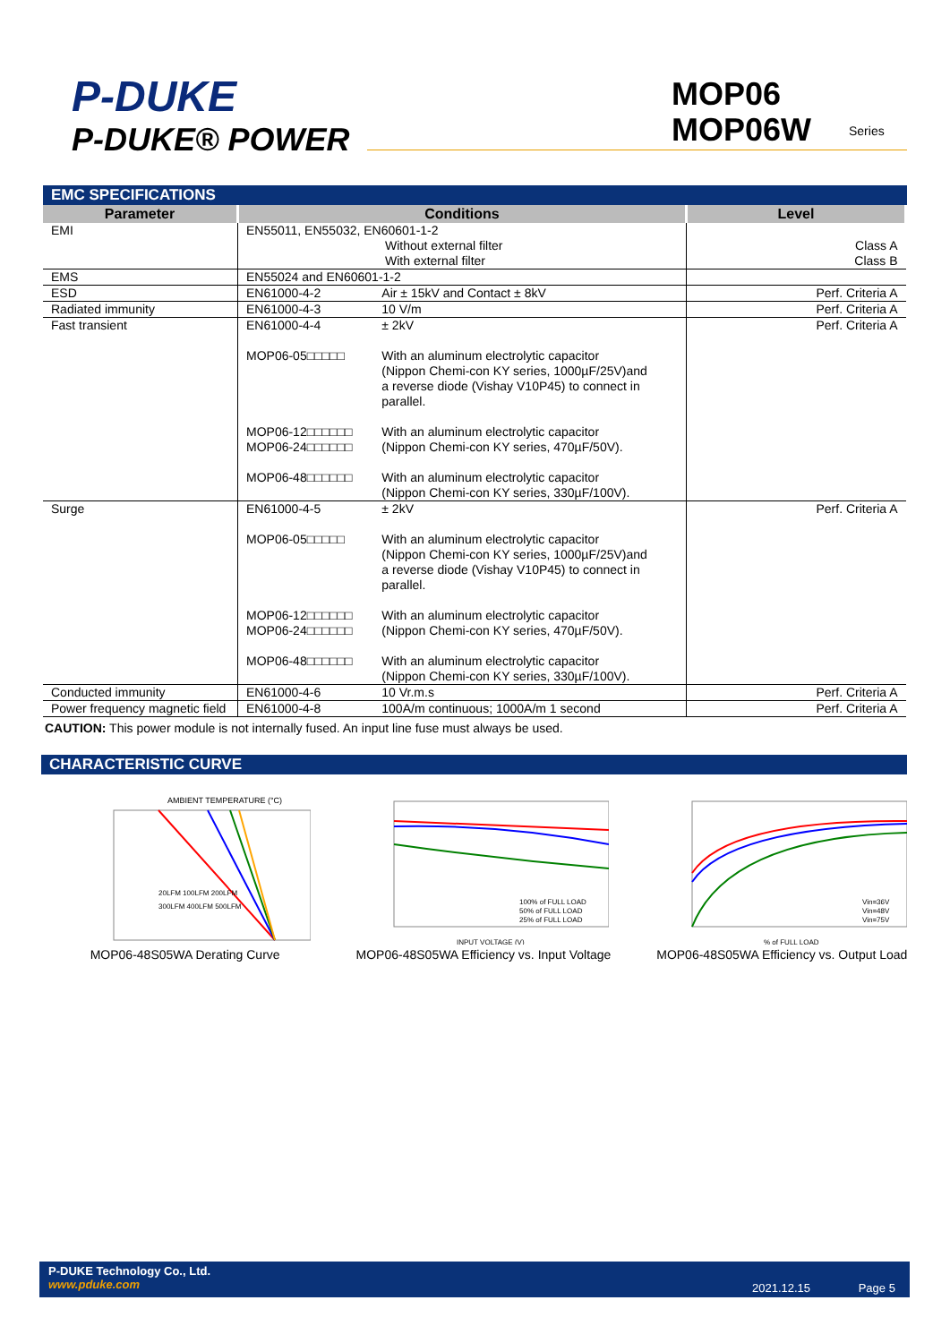P-DUKE
P-DUKE® POWER
MOP06
MOP06W
Series
EMC SPECIFICATIONS
| Parameter | Conditions | | Level |
| --- | --- | --- | --- |
| EMI | EN55011, EN55032, EN60601-1-2 Without external filter With external filter | | Class A Class B |
| EMS | EN55024 and EN60601-1-2 | | |
| ESD | EN61000-4-2 | Air ± 15kV and Contact ± 8kV | Perf. Criteria A |
| Radiated immunity | EN61000-4-3 | 10 V/m | Perf. Criteria A |
| Fast transient | EN61000-4-4 MOP06-05□□□□□ MOP06-12□□□□□□ MOP06-24□□□□□□ MOP06-48□□□□□□ | ± 2kV With an aluminum electrolytic capacitor (Nippon Chemi-con KY series, 1000µF/25V)and a reverse diode (Vishay V10P45) to connect in parallel. With an aluminum electrolytic capacitor (Nippon Chemi-con KY series, 470µF/50V). With an aluminum electrolytic capacitor (Nippon Chemi-con KY series, 330µF/100V). | Perf. Criteria A |
| Surge | EN61000-4-5 MOP06-05□□□□□ MOP06-12□□□□□□ MOP06-24□□□□□□ MOP06-48□□□□□□ | ± 2kV With an aluminum electrolytic capacitor (Nippon Chemi-con KY series, 1000µF/25V)and a reverse diode (Vishay V10P45) to connect in parallel. With an aluminum electrolytic capacitor (Nippon Chemi-con KY series, 470µF/50V). With an aluminum electrolytic capacitor (Nippon Chemi-con KY series, 330µF/100V). | Perf. Criteria A |
| Conducted immunity | EN61000-4-6 | 10 Vr.m.s | Perf. Criteria A |
| Power frequency magnetic field | EN61000-4-8 | 100A/m continuous; 1000A/m 1 second | Perf. Criteria A |
CAUTION: This power module is not internally fused. An input line fuse must always be used.
CHARACTERISTIC CURVE
AMBIENT TEMPERATURE (°C)
20LFM 100LFM 200LFM
300LFM 400LFM 500LFM
MOP06-48S05WA Derating Curve
100% of FULL LOAD
50% of FULL LOAD
25% of FULL LOAD
INPUT VOLTAGE (V)
MOP06-48S05WA Efficiency vs. Input Voltage
Vin=36V
Vin=48V
Vin=75V
% of FULL LOAD
MOP06-48S05WA Efficiency vs. Output Load
P-DUKE Technology Co., Ltd.
www.pduke.com
2021.12.15 Page 5